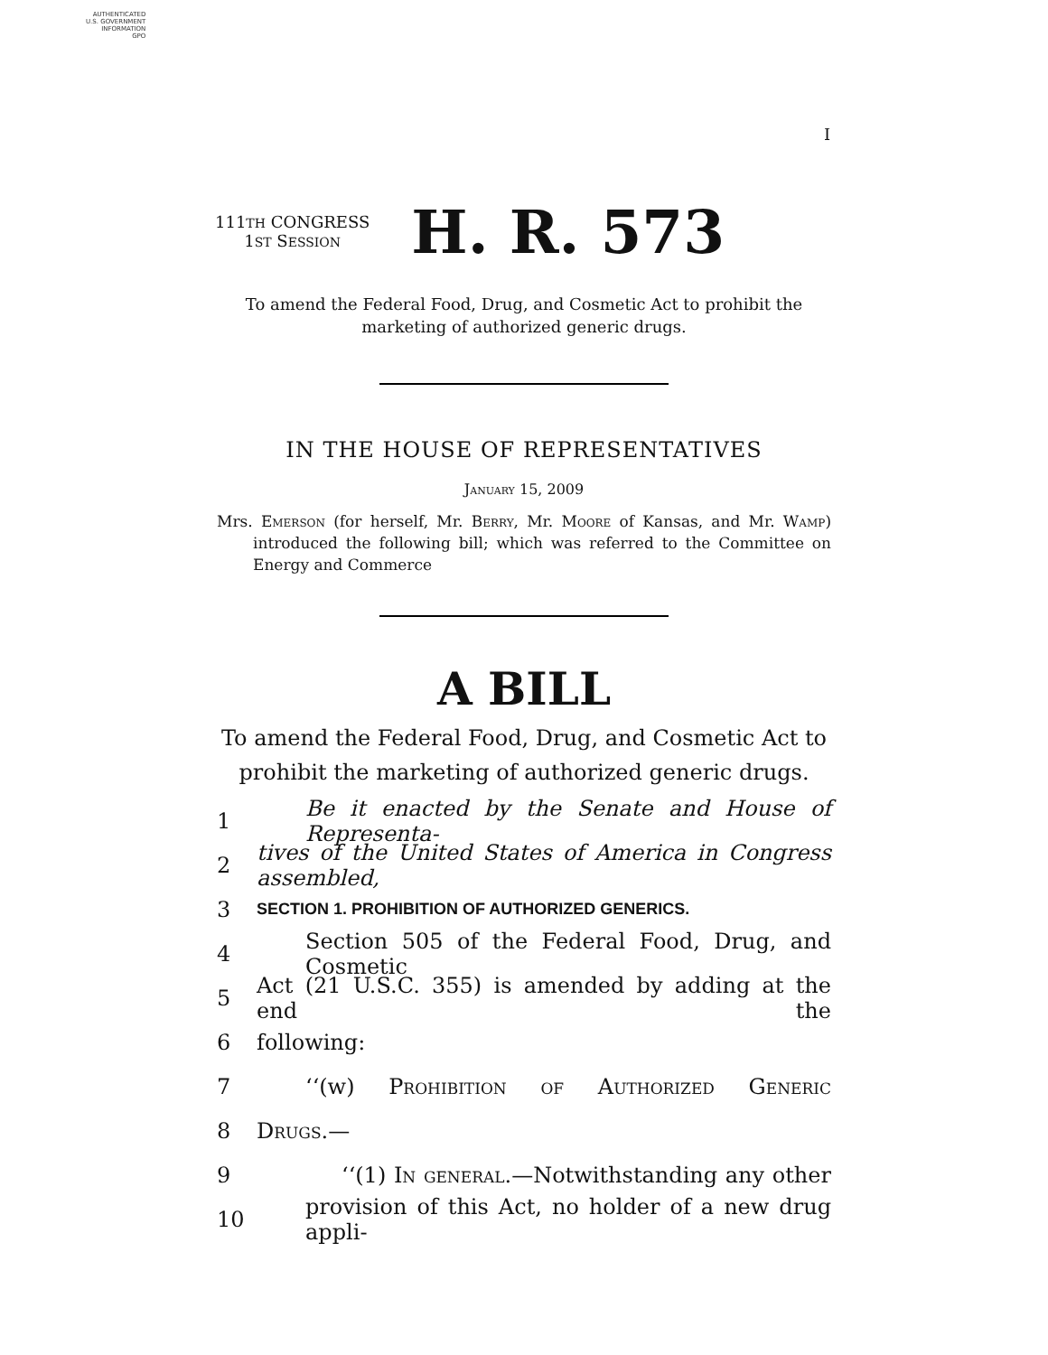AUTHENTICATED
U.S. GOVERNMENT
INFORMATION
GPO
I
111TH CONGRESS
1ST SESSION
H. R. 573
To amend the Federal Food, Drug, and Cosmetic Act to prohibit the marketing of authorized generic drugs.
IN THE HOUSE OF REPRESENTATIVES
January 15, 2009
Mrs. Emerson (for herself, Mr. Berry, Mr. Moore of Kansas, and Mr. Wamp) introduced the following bill; which was referred to the Committee on Energy and Commerce
A BILL
To amend the Federal Food, Drug, and Cosmetic Act to
prohibit the marketing of authorized generic drugs.
1 Be it enacted by the Senate and House of Representa-
2 tives of the United States of America in Congress assembled,
3 SECTION 1. PROHIBITION OF AUTHORIZED GENERICS.
4 Section 505 of the Federal Food, Drug, and Cosmetic
5 Act (21 U.S.C. 355) is amended by adding at the end the
6 following:
7 ‘‘(w) Prohibition of Authorized Generic
8 Drugs.—
9 ‘‘(1) In general.—Notwithstanding any other
10 provision of this Act, no holder of a new drug appli-